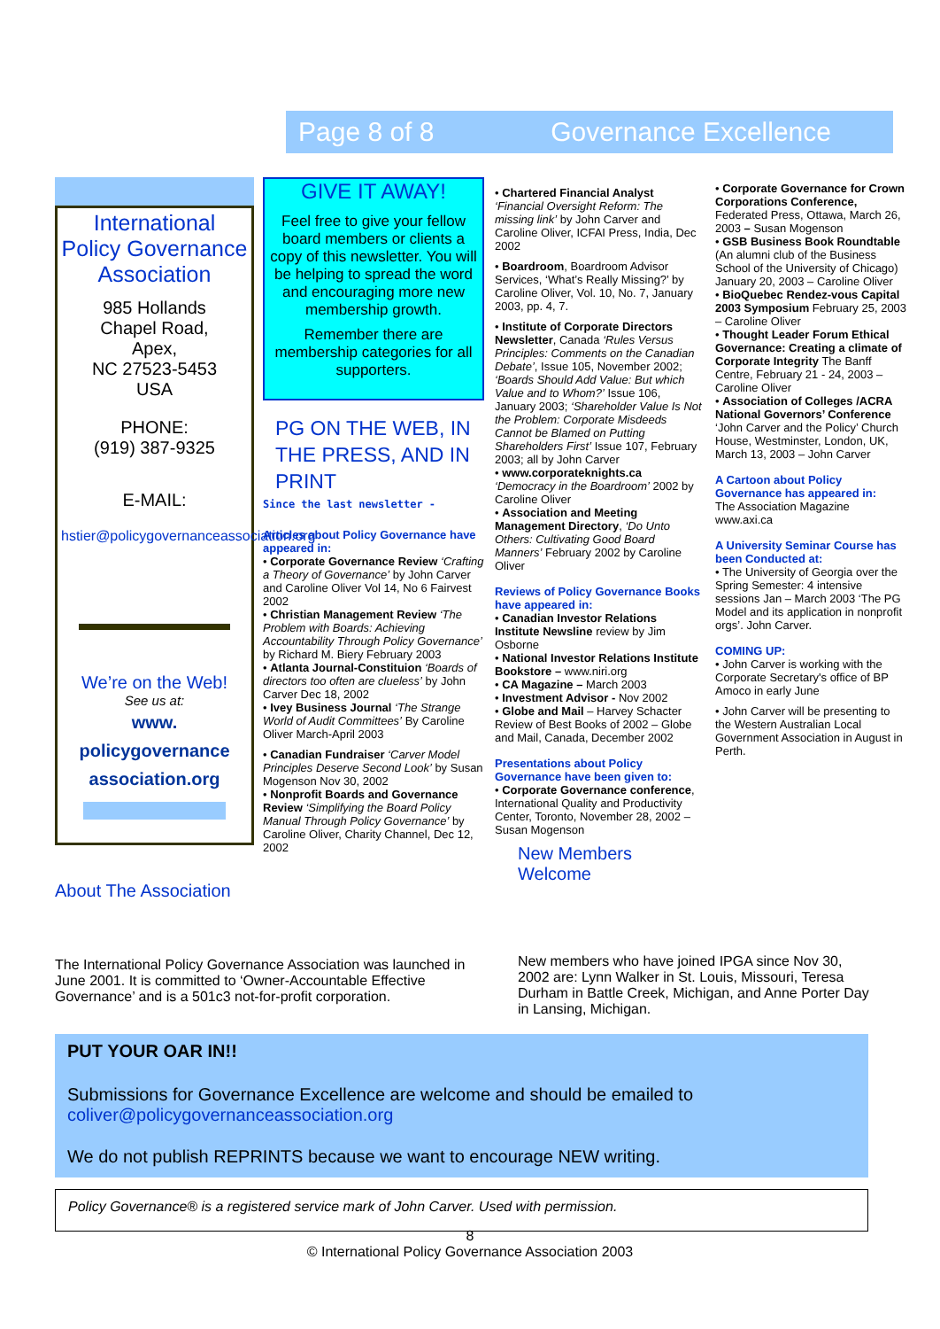Page 8 of 8 Governance Excellence
International Policy Governance Association
985 Hollands
Chapel Road,
Apex,
NC 27523-5453
USA
PHONE:
(919) 387-9325
E-MAIL:
hstier@policygovernanceassociation.org
We’re on the Web!
See us at:
www.
policygovernance
association.org
About The Association
GIVE IT AWAY!
Feel free to give your fellow board members or clients a copy of this newsletter. You will be helping to spread the word and encouraging more new membership growth.
Remember there are membership categories for all supporters.
PG ON THE WEB, IN THE PRESS, AND IN PRINT
Since the last newsletter -
Articles about Policy Governance have appeared in:
• Corporate Governance Review ‘Crafting a Theory of Governance’ by John Carver and Caroline Oliver Vol 14, No 6 Fairvest 2002
• Christian Management Review ‘The Problem with Boards: Achieving Accountability Through Policy Governance’ by Richard M. Biery February 2003
• Atlanta Journal-Constituion ‘Boards of directors too often are clueless’ by John Carver Dec 18, 2002
• Ivey Business Journal ‘The Strange World of Audit Committees’ By Caroline Oliver March-April 2003
• Canadian Fundraiser ‘Carver Model Principles Deserve Second Look’ by Susan Mogenson Nov 30, 2002
• Nonprofit Boards and Governance Review ‘Simplifying the Board Policy Manual Through Policy Governance’ by Caroline Oliver, Charity Channel, Dec 12, 2002
• Chartered Financial Analyst ‘Financial Oversight Reform: The missing link’ by John Carver and Caroline Oliver, ICFAI Press, India, Dec 2002
• Boardroom, Boardroom Advisor Services, ‘What’s Really Missing?’ by Caroline Oliver, Vol. 10, No. 7, January 2003, pp. 4, 7.
• Institute of Corporate Directors Newsletter, Canada ‘Rules Versus Principles: Comments on the Canadian Debate’, Issue 105, November 2002; ‘Boards Should Add Value: But which Value and to Whom?’ Issue 106, January 2003; ‘Shareholder Value Is Not the Problem: Corporate Misdeeds Cannot be Blamed on Putting Shareholders First’ Issue 107, February 2003; all by John Carver
• www.corporateknights.ca ‘Democracy in the Boardroom’ 2002 by Caroline Oliver
• Association and Meeting Management Directory, ‘Do Unto Others: Cultivating Good Board Manners’ February 2002 by Caroline Oliver
Reviews of Policy Governance Books have appeared in:
• Canadian Investor Relations Institute Newsline review by Jim Osborne
• National Investor Relations Institute Bookstore – www.niri.org
• CA Magazine – March 2003
• Investment Advisor - Nov 2002
• Globe and Mail – Harvey Schacter Review of Best Books of 2002 – Globe and Mail, Canada, December 2002
Presentations about Policy Governance have been given to:
• Corporate Governance conference, International Quality and Productivity Center, Toronto, November 28, 2002 – Susan Mogenson
New Members Welcome
• Corporate Governance for Crown Corporations Conference, Federated Press, Ottawa, March 26, 2003 – Susan Mogenson
• GSB Business Book Roundtable (An alumni club of the Business School of the University of Chicago) January 20, 2003 – Caroline Oliver
• BioQuebec Rendez-vous Capital 2003 Symposium February 25, 2003 – Caroline Oliver
• Thought Leader Forum Ethical Governance: Creating a climate of Corporate Integrity The Banff Centre, February 21 - 24, 2003 – Caroline Oliver
• Association of Colleges /ACRA National Governors’ Conference ‘John Carver and the Policy’ Church House, Westminster, London, UK, March 13, 2003 – John Carver
A Cartoon about Policy Governance has appeared in:
The Association Magazine www.axi.ca
A University Seminar Course has been Conducted at:
• The University of Georgia over the Spring Semester: 4 intensive sessions Jan – March 2003 ‘The PG Model and its application in nonprofit orgs’. John Carver.
COMING UP:
• John Carver is working with the Corporate Secretary's office of BP Amoco in early June
• John Carver will be presenting to the Western Australian Local Government Association in August in Perth.
The International Policy Governance Association was launched in June 2001. It is committed to ‘Owner-Accountable Effective Governance’ and is a 501c3 not-for-profit corporation.
New members who have joined IPGA since Nov 30, 2002 are: Lynn Walker in St. Louis, Missouri, Teresa Durham in Battle Creek, Michigan, and Anne Porter Day in Lansing, Michigan.
PUT YOUR OAR IN!!
Submissions for Governance Excellence are welcome and should be emailed to coliver@policygovernanceassociation.org
We do not publish REPRINTS because we want to encourage NEW writing.
Policy Governance® is a registered service mark of John Carver. Used with permission.
8
© International Policy Governance Association 2003